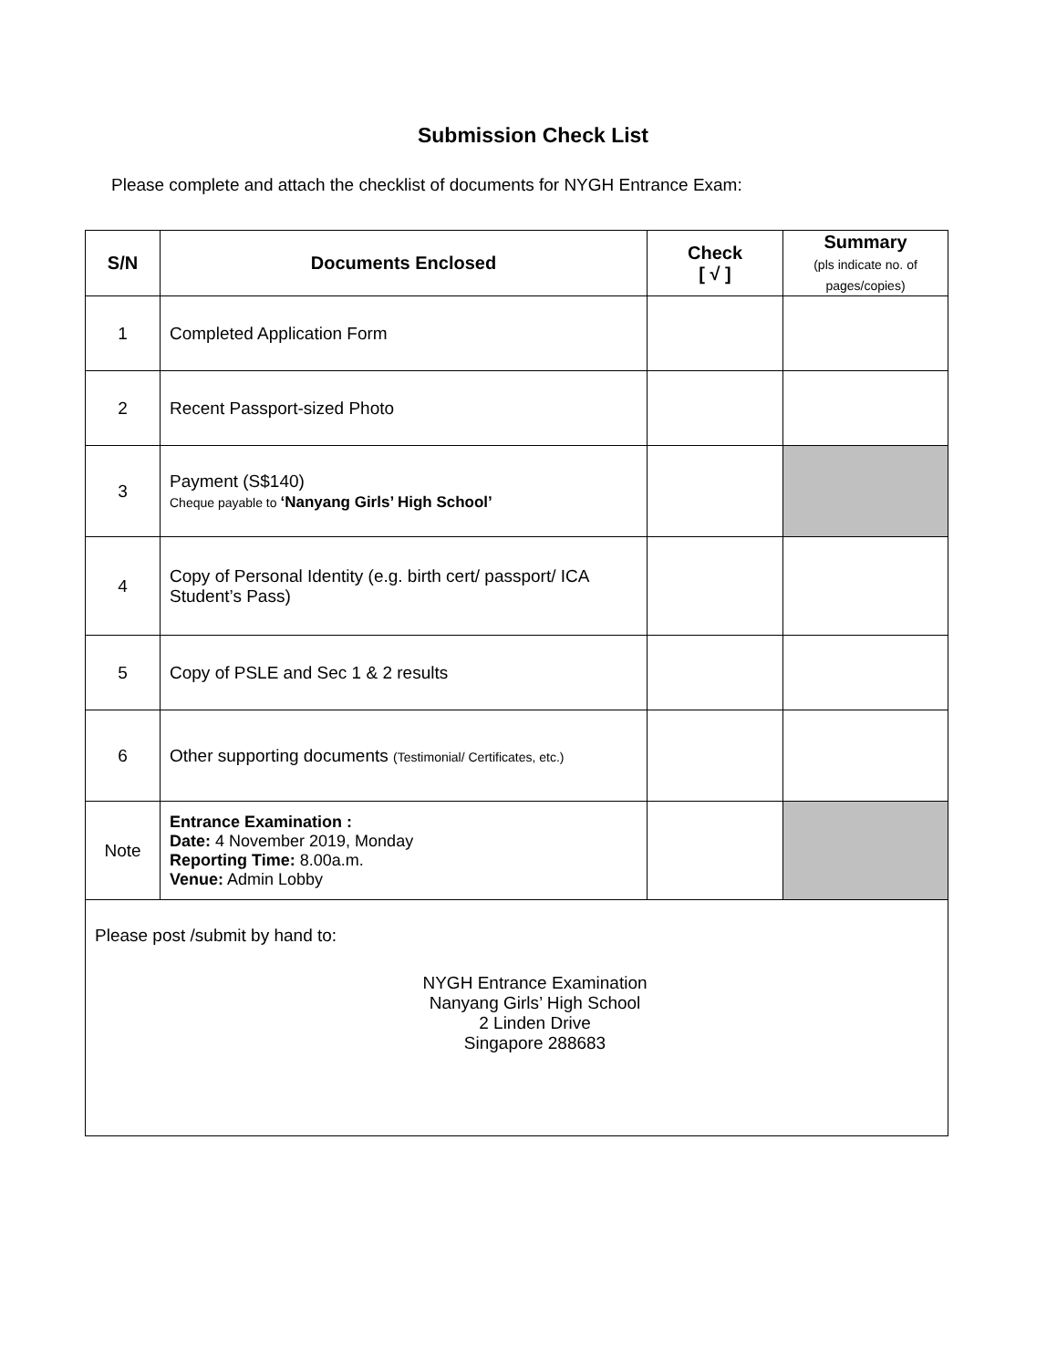Submission Check List
Please complete and attach the checklist of documents for NYGH Entrance Exam:
| S/N | Documents Enclosed | Check [ √ ] | Summary (pls indicate no. of pages/copies) |
| --- | --- | --- | --- |
| 1 | Completed Application Form | | |
| 2 | Recent Passport-sized Photo | | |
| 3 | Payment (S$140) Cheque payable to ‘Nanyang Girls’ High School’ | | |
| 4 | Copy of Personal Identity (e.g. birth cert/ passport/ ICA Student’s Pass) | | |
| 5 | Copy of PSLE and Sec 1 & 2 results | | |
| 6 | Other supporting documents (Testimonial/ Certificates, etc.) | | |
| Note | Entrance Examination : Date: 4 November 2019, Monday Reporting Time: 8.00a.m. Venue: Admin Lobby | | |
| Please post /submit by hand to: NYGH Entrance Examination Nanyang Girls’ High School 2 Linden Drive Singapore 288683 | | | |